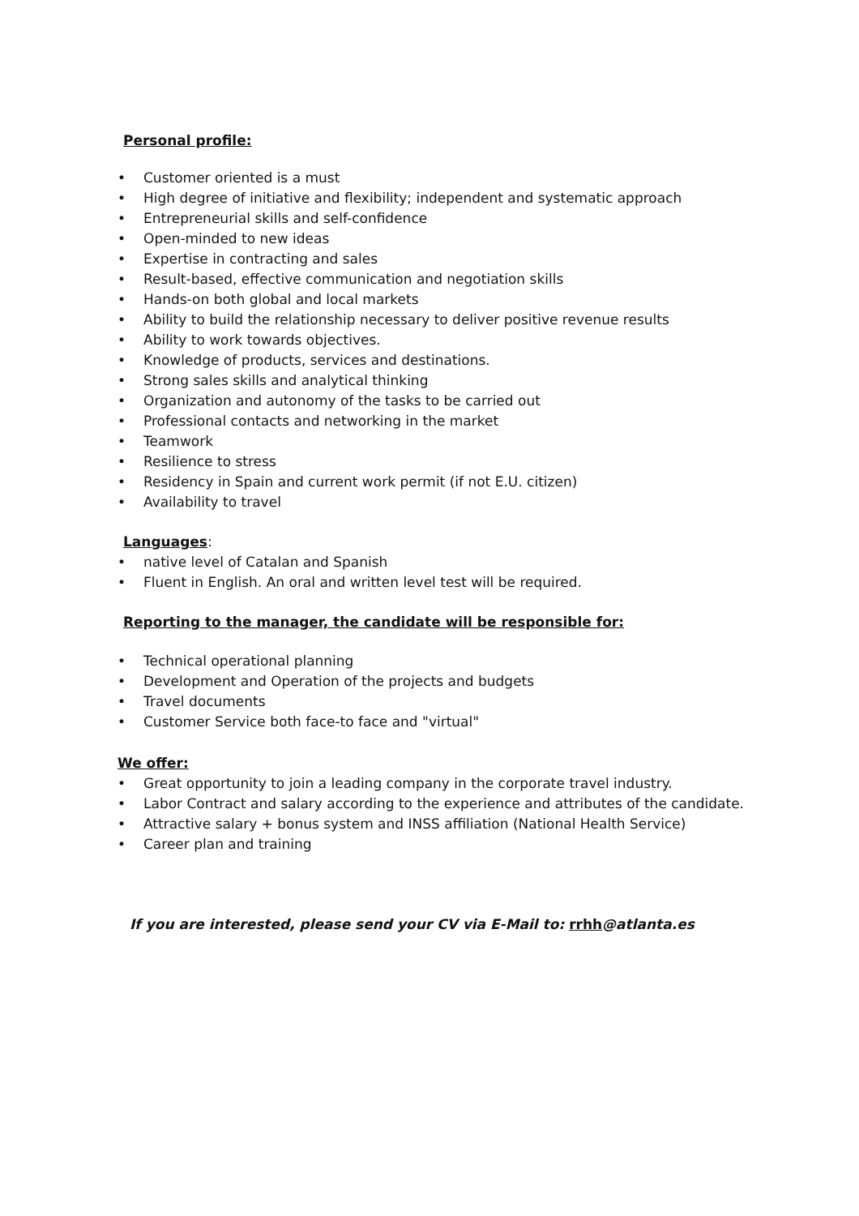Personal profile:
• Customer oriented is a must
• High degree of initiative and flexibility; independent and systematic approach
• Entrepreneurial skills and self-confidence
• Open-minded to new ideas
• Expertise in contracting and sales
• Result-based, effective communication and negotiation skills
• Hands-on both global and local markets
• Ability to build the relationship necessary to deliver positive revenue results
• Ability to work towards objectives.
• Knowledge of products, services and destinations.
• Strong sales skills and analytical thinking
• Organization and autonomy of the tasks to be carried out
• Professional contacts and networking in the market
• Teamwork
• Resilience to stress
• Residency in Spain and current work permit (if not E.U. citizen)
• Availability to travel
Languages:
• native level of Catalan and Spanish
• Fluent in English. An oral and written level test will be required.
Reporting to the manager, the candidate will be responsible for:
• Technical operational planning
• Development and Operation of the projects and budgets
• Travel documents
• Customer Service both face-to face and "virtual"
We offer:
• Great opportunity to join a leading company in the corporate travel industry.
• Labor Contract and salary according to the experience and attributes of the candidate.
• Attractive salary + bonus system and INSS affiliation (National Health Service)
• Career plan and training
If you are interested, please send your CV via E-Mail to: rrhh@atlanta.es